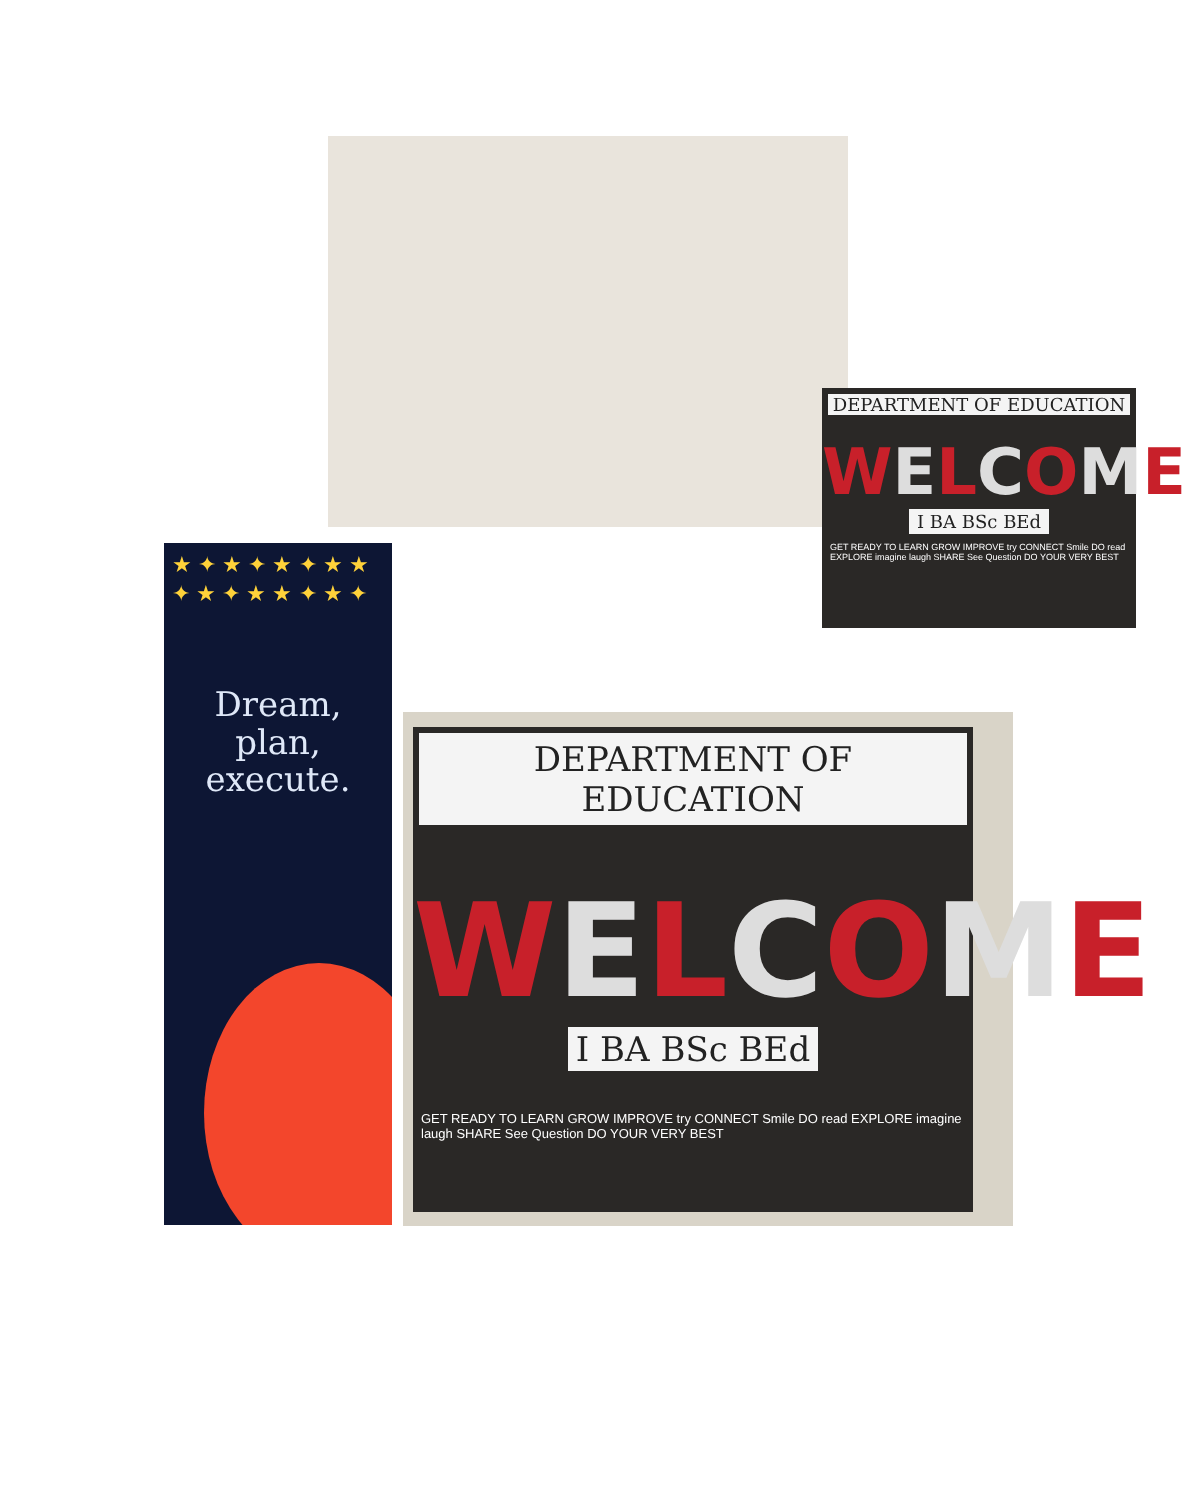DEPARTMENT OF EDUCATION
WELCOME
I BA BSc BEd
GET READY TO LEARN GROW IMPROVE try CONNECT Smile DO read EXPLORE imagine laugh SHARE See Question DO YOUR VERY BEST
★ ✦ ★ ✦ ★ ✦ ★ ★ ✦ ★ ✦ ★ ★ ✦ ★ ✦
Dream,
plan,
execute.
DEPARTMENT OF EDUCATION
WELCOME
I BA BSc BEd
GET READY TO LEARN GROW IMPROVE try CONNECT Smile DO read EXPLORE imagine laugh SHARE See Question DO YOUR VERY BEST